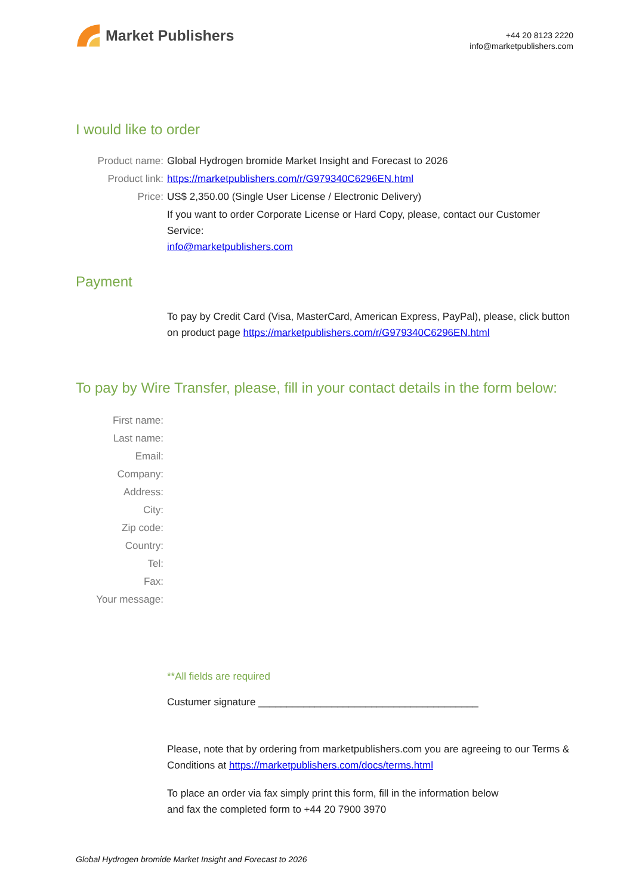Market Publishers
+44 20 8123 2220
info@marketpublishers.com
I would like to order
Product name: Global Hydrogen bromide Market Insight and Forecast to 2026
Product link: https://marketpublishers.com/r/G979340C6296EN.html
Price: US$ 2,350.00 (Single User License / Electronic Delivery)
If you want to order Corporate License or Hard Copy, please, contact our Customer Service:
info@marketpublishers.com
Payment
To pay by Credit Card (Visa, MasterCard, American Express, PayPal), please, click button on product page https://marketpublishers.com/r/G979340C6296EN.html
To pay by Wire Transfer, please, fill in your contact details in the form below:
First name:
Last name:
Email:
Company:
Address:
City:
Zip code:
Country:
Tel:
Fax:
Your message:
**All fields are required
Custumer signature _______________________________________
Please, note that by ordering from marketpublishers.com you are agreeing to our Terms & Conditions at https://marketpublishers.com/docs/terms.html
To place an order via fax simply print this form, fill in the information below
and fax the completed form to +44 20 7900 3970
Global Hydrogen bromide Market Insight and Forecast to 2026